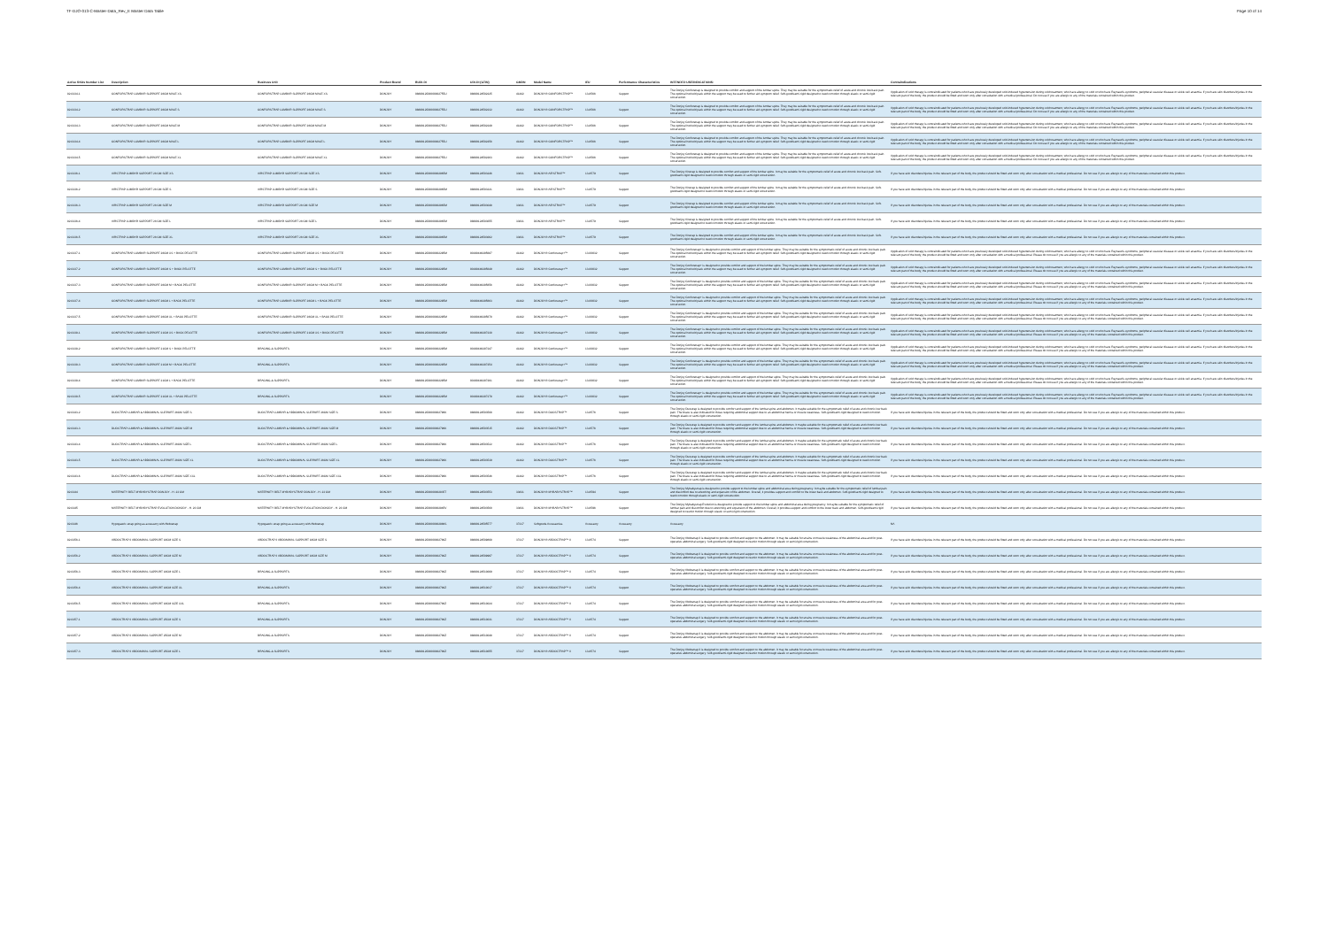TF-DJO-013-C-Master-Data_Rev_E Master Data Table Page 10 of 14
| Active SKUs Number List | Description | Business Unit | Product Brand | BUDI-DI | UDI-DI (GTIN) | GMDN | Model Name | IFU | Performance Characteristics | INTENDED USE/INDICATIONS: | Contraindications |
| --- | --- | --- | --- | --- | --- | --- | --- | --- | --- | --- | --- |
| 82-0234-1 | CONFORSTRAP LUMBAR SUPPORT 26CM MALE XS | CONFORSTRAP LUMBAR SUPPORT 26CM MALE XS | DONJOY | 0888912ID0000002755U | 08889124502225 | 41442 | DONJOY® CONFORSTRAP™ | 13-8566 | Support | The Donjoy Conforstrap is designed to provide comfort and support of the lumbar spine. They may be suitable for the symptomatic relief of acute and chronic low back pain. The optional hot/cold pack within the support may be used to further aid symptom relief. Soft-good/semi-rigid designed to restrict motion through elastic or semi-rigid construction. | Application of cold therapy is contraindicated for patients who have previously developed cold-induced hypertension during cold treatment, who have allergy to cold or who have Raynaud's syndrome, peripheral vascular disease or sickle cell anaemia. If you have skin disorders/injuries in the relevant part of the body, the product should be fitted and worn only after consultation with a medical professional. Do not use if you are allergic to any of the materials contained within this product. |
| 82-0234-2 | CONFORSTRAP LUMBAR SUPPORT 26CM MALE S | CONFORSTRAP LUMBAR SUPPORT 26CM MALE S | DONJOY | 0888912ID0000002755U | 08889124502232 | 41442 | DONJOY® CONFORSTRAP™ | 13-8566 | Support | The Donjoy Conforstrap is designed to provide comfort and support of the lumbar spine. They may be suitable for the symptomatic relief of acute and chronic low back pain. The optional hot/cold pack within the support may be used to further aid symptom relief. Soft-good/semi-rigid designed to restrict motion through elastic or semi-rigid construction. | Application of cold therapy is contraindicated for patients who have previously developed cold-induced hypertension during cold treatment, who have allergy to cold or who have Raynaud's syndrome, peripheral vascular disease or sickle cell anaemia. If you have skin disorders/injuries in the relevant part of the body, the product should be fitted and worn only after consultation with a medical professional. Do not use if you are allergic to any of the materials contained within this product. |
| 82-0234-3 | CONFORSTRAP LUMBAR SUPPORT 26CM MALE M | CONFORSTRAP LUMBAR SUPPORT 26CM MALE M | DONJOY | 0888912ID0000002755U | 08889124502249 | 41442 | DONJOY® CONFORSTRAP™ | 13-8566 | Support | The Donjoy Conforstrap is designed to provide comfort and support of the lumbar spine. They may be suitable for the symptomatic relief of acute and chronic low back pain. The optional hot/cold pack within the support may be used to further aid symptom relief. Soft-good/semi-rigid designed to restrict motion through elastic or semi-rigid construction. | Application of cold therapy is contraindicated for patients who have previously developed cold-induced hypertension during cold treatment, who have allergy to cold or who have Raynaud's syndrome, peripheral vascular disease or sickle cell anaemia. If you have skin disorders/injuries in the relevant part of the body, the product should be fitted and worn only after consultation with a medical professional. Do not use if you are allergic to any of the materials contained within this product. |
| 82-0234-4 | CONFORSTRAP LUMBAR SUPPORT 26CM MALE L | CONFORSTRAP LUMBAR SUPPORT 26CM MALE L | DONJOY | 0888912ID0000002755U | 08889124502256 | 41442 | DONJOY® CONFORSTRAP™ | 13-8566 | Support | The Donjoy Conforstrap is designed to provide comfort and support of the lumbar spine. They may be suitable for the symptomatic relief of acute and chronic low back pain. The optional hot/cold pack within the support may be used to further aid symptom relief. Soft-good/semi-rigid designed to restrict motion through elastic or semi-rigid construction. | Application of cold therapy is contraindicated for patients who have previously developed cold-induced hypertension during cold treatment, who have allergy to cold or who have Raynaud's syndrome, peripheral vascular disease or sickle cell anaemia. If you have skin disorders/injuries in the relevant part of the body, the product should be fitted and worn only after consultation with a medical professional. Do not use if you are allergic to any of the materials contained within this product. |
| 82-0234-5 | CONFORSTRAP LUMBAR SUPPORT 26CM MALE XL | CONFORSTRAP LUMBAR SUPPORT 26CM MALE XL | DONJOY | 0888912ID0000002755U | 08889124502263 | 41442 | DONJOY® CONFORSTRAP™ | 13-8566 | Support | The Donjoy Conforstrap is designed to provide comfort and support of the lumbar spine. They may be suitable for the symptomatic relief of acute and chronic low back pain. The optional hot/cold pack within the support may be used to further aid symptom relief. Soft-good/semi-rigid designed to restrict motion through elastic or semi-rigid construction. | Application of cold therapy is contraindicated for patients who have previously developed cold-induced hypertension during cold treatment, who have allergy to cold or who have Raynaud's syndrome, peripheral vascular disease or sickle cell anaemia. If you have skin disorders/injuries in the relevant part of the body, the product should be fitted and worn only after consultation with a medical professional. Do not use if you are allergic to any of the materials contained within this product. |
| 82-0236-1 | AIRSTRAP LUMBAR SUPPORT 26 CM SIZE XS | AIRSTRAP LUMBAR SUPPORT 26 CM SIZE XS | DONJOY | 0888912ID0000002865M | 08889124503246 | 33831 | DONJOY® AIRSTRAP™ | 13-8579 | Support | The Donjoy Airstrap is designed to provide comfort and support of the lumbar spine. It may be suitable for the symptomatic relief of acute and chronic low back pain. Soft-good/semi-rigid designed to restrict motion through elastic or semi-rigid construction. | If you have skin disorders/injuries in the relevant part of the body, the product should be fitted and worn only after consultation with a medical professional. Do not use if you are allergic to any of the materials contained within this product. |
| 82-0236-2 | AIRSTRAP LUMBAR SUPPORT 26 CM SIZE S | AIRSTRAP LUMBAR SUPPORT 26 CM SIZE S | DONJOY | 0888912ID0000002865M | 08889124503321 | 33831 | DONJOY® AIRSTRAP™ | 13-8579 | Support | The Donjoy Airstrap is designed to provide comfort and support of the lumbar spine. It may be suitable for the symptomatic relief of acute and chronic low back pain. Soft-good/semi-rigid designed to restrict motion through elastic or semi-rigid construction. | If you have skin disorders/injuries in the relevant part of the body, the product should be fitted and worn only after consultation with a medical professional. Do not use if you are allergic to any of the materials contained within this product. |
| 82-0236-3 | AIRSTRAP LUMBAR SUPPORT 26 CM SIZE M | AIRSTRAP LUMBAR SUPPORT 26 CM SIZE M | DONJOY | 0888912ID0000002865M | 08889124503048 | 33831 | DONJOY® AIRSTRAP™ | 13-8579 | Support | The Donjoy Airstrap is designed to provide comfort and support of the lumbar spine. It may be suitable for the symptomatic relief of acute and chronic low back pain. Soft-good/semi-rigid designed to restrict motion through elastic or semi-rigid construction. | If you have skin disorders/injuries in the relevant part of the body, the product should be fitted and worn only after consultation with a medical professional. Do not use if you are allergic to any of the materials contained within this product. |
| 82-0236-4 | AIRSTRAP LUMBAR SUPPORT 26 CM SIZE L | AIRSTRAP LUMBAR SUPPORT 26 CM SIZE L | DONJOY | 0888912ID0000002865M | 08889124503055 | 33831 | DONJOY® AIRSTRAP™ | 13-8579 | Support | The Donjoy Airstrap is designed to provide comfort and support of the lumbar spine. It may be suitable for the symptomatic relief of acute and chronic low back pain. Soft-good/semi-rigid designed to restrict motion through elastic or semi-rigid construction. | If you have skin disorders/injuries in the relevant part of the body, the product should be fitted and worn only after consultation with a medical professional. Do not use if you are allergic to any of the materials contained within this product. |
| 82-0236-5 | AIRSTRAP LUMBAR SUPPORT 26 CM SIZE XL | AIRSTRAP LUMBAR SUPPORT 26 CM SIZE XL | DONJOY | 0888912ID0000002865M | 08889124503062 | 33831 | DONJOY® AIRSTRAP™ | 13-8579 | Support | The Donjoy Airstrap is designed to provide comfort and support of the lumbar spine. It may be suitable for the symptomatic relief of acute and chronic low back pain. Soft-good/semi-rigid designed to restrict motion through elastic or semi-rigid construction. | If you have skin disorders/injuries in the relevant part of the body, the product should be fitted and worn only after consultation with a medical professional. Do not use if you are allergic to any of the materials contained within this product. |
| 82-0237-1 | CONFORSTRAP LUMBAR SUPPORT 26CM XS + BACK PELOTTE | CONFORSTRAP LUMBAR SUPPORT 26CM XS + BACK PELOTTE | DONJOY | 0888912ID0000002295M | 00190446285687 | 41442 | DONJOY® Conforstrap+™ | 13-00032 | Support | The Donjoy Conforstrap+ is designed to provide comfort and support of the lumbar spine. They may be suitable for the symptomatic relief of acute and chronic low back pain. The optional hot/cold pack within the support may be used to further aid symptom relief. Soft-good/semi-rigid designed to restrict motion through elastic or semi-rigid construction. | Application of cold therapy is contraindicated for patients who have previously developed cold-induced hypertension during cold treatment, who have allergy to cold or who have Raynaud's syndrome, peripheral vascular disease or sickle cell anaemia. If you have skin disorders/injuries in the relevant part of the body, the product should be fitted and worn only after consultation with a medical professional. Please do not use if you are allergic to any of the materials contained within this product. |
| 82-0237-2 | CONFORSTRAP LUMBAR SUPPORT 26CM S + BACK PELOTTE | CONFORSTRAP LUMBAR SUPPORT 26CM S + BACK PELOTTE | DONJOY | 0888912ID0000002295M | 00190446285649 | 41442 | DONJOY® Conforstrap+™ | 13-00032 | Support | The Donjoy Conforstrap+ is designed to provide comfort and support of the lumbar spine. They may be suitable for the symptomatic relief of acute and chronic low back pain. The optional hot/cold pack within the support may be used to further aid symptom relief. Soft-good/semi-rigid designed to restrict motion through elastic or semi-rigid construction. | Application of cold therapy is contraindicated for patients who have previously developed cold-induced hypertension during cold treatment, who have allergy to cold or who have Raynaud's syndrome, peripheral vascular disease or sickle cell anaemia. If you have skin disorders/injuries in the relevant part of the body, the product should be fitted and worn only after consultation with a medical professional. Please do not use if you are allergic to any of the materials contained within this product. |
| 82-0237-3 | CONFORSTRAP LUMBAR SUPPORT 26CM M + BACK PELOTTE | CONFORSTRAP LUMBAR SUPPORT 26CM M + BACK PELOTTE | DONJOY | 0888912ID0000002295M | 00190446285656 | 41442 | DONJOY® Conforstrap+™ | 13-00032 | Support | The Donjoy Conforstrap+ is designed to provide comfort and support of the lumbar spine. They may be suitable for the symptomatic relief of acute and chronic low back pain. The optional hot/cold pack within the support may be used to further aid symptom relief. Soft-good/semi-rigid designed to restrict motion through elastic or semi-rigid construction. | Application of cold therapy is contraindicated for patients who have previously developed cold-induced hypertension during cold treatment, who have allergy to cold or who have Raynaud's syndrome, peripheral vascular disease or sickle cell anaemia. If you have skin disorders/injuries in the relevant part of the body, the product should be fitted and worn only after consultation with a medical professional. Please do not use if you are allergic to any of the materials contained within this product. |
| 82-0237-4 | CONFORSTRAP LUMBAR SUPPORT 26CM L + BACK PELOTTE | CONFORSTRAP LUMBAR SUPPORT 26CM L + BACK PELOTTE | DONJOY | 0888912ID0000002295M | 00190446285663 | 41442 | DONJOY® Conforstrap+™ | 13-00032 | Support | The Donjoy Conforstrap+ is designed to provide comfort and support of the lumbar spine. They may be suitable for the symptomatic relief of acute and chronic low back pain. The optional hot/cold pack within the support may be used to further aid symptom relief. Soft-good/semi-rigid designed to restrict motion through elastic or semi-rigid construction. | Application of cold therapy is contraindicated for patients who have previously developed cold-induced hypertension during cold treatment, who have allergy to cold or who have Raynaud's syndrome, peripheral vascular disease or sickle cell anaemia. If you have skin disorders/injuries in the relevant part of the body, the product should be fitted and worn only after consultation with a medical professional. Please do not use if you are allergic to any of the materials contained within this product. |
| 82-0237-5 | CONFORSTRAP LUMBAR SUPPORT 26CM XL + BACK PELOTTE | CONFORSTRAP LUMBAR SUPPORT 26CM XL + BACK PELOTTE | DONJOY | 0888912ID0000002295M | 00190446285670 | 41442 | DONJOY® Conforstrap+™ | 13-00032 | Support | The Donjoy Conforstrap+ is designed to provide comfort and support of the lumbar spine. They may be suitable for the symptomatic relief of acute and chronic low back pain. The optional hot/cold pack within the support may be used to further aid symptom relief. Soft-good/semi-rigid designed to restrict motion through elastic or semi-rigid construction. | Application of cold therapy is contraindicated for patients who have previously developed cold-induced hypertension during cold treatment, who have allergy to cold or who have Raynaud's syndrome, peripheral vascular disease or sickle cell anaemia. If you have skin disorders/injuries in the relevant part of the body, the product should be fitted and worn only after consultation with a medical professional. Please do not use if you are allergic to any of the materials contained within this product. |
| 82-0238-1 | CONFORSTRAP LUMBAR SUPPORT 21CM XS + BACK PELOTTE | CONFORSTRAP LUMBAR SUPPORT 21CM XS + BACK PELOTTE | DONJOY | 0888912ID0000002295M | 00190446287230 | 41442 | DONJOY® Conforstrap+™ | 13-00032 | Support | The Donjoy Conforstrap+ is designed to provide comfort and support of the lumbar spine. They may be suitable for the symptomatic relief of acute and chronic low back pain. The optional hot/cold pack within the support may be used to further aid symptom relief. Soft-good/semi-rigid designed to restrict motion through elastic or semi-rigid construction. | Application of cold therapy is contraindicated for patients who have previously developed cold-induced hypertension during cold treatment, who have allergy to cold or who have Raynaud's syndrome, peripheral vascular disease or sickle cell anaemia. If you have skin disorders/injuries in the relevant part of the body, the product should be fitted and worn only after consultation with a medical professional. Please do not use if you are allergic to any of the materials contained within this product. |
| 82-0238-2 | CONFORSTRAP LUMBAR SUPPORT 21CM S + BACK PELOTTE | BRACING & SUPPORTS | DONJOY | 0888912ID0000002295M | 00190446287247 | 41442 | DONJOY® Conforstrap+™ | 13-00032 | Support | The Donjoy Conforstrap+ is designed to provide comfort and support of the lumbar spine. They may be suitable for the symptomatic relief of acute and chronic low back pain. The optional hot/cold pack within the support may be used to further aid symptom relief. Soft-good/semi-rigid designed to restrict motion through elastic or semi-rigid construction. | Application of cold therapy is contraindicated for patients who have previously developed cold-induced hypertension during cold treatment, who have allergy to cold or who have Raynaud's syndrome, peripheral vascular disease or sickle cell anaemia. If you have skin disorders/injuries in the relevant part of the body, the product should be fitted and worn only after consultation with a medical professional. Please do not use if you are allergic to any of the materials contained within this product. |
| 82-0238-3 | CONFORSTRAP LUMBAR SUPPORT 21CM M + BACK PELOTTE | BRACING & SUPPORTS | DONJOY | 0888912ID0000002295M | 00190446287254 | 41442 | DONJOY® Conforstrap+™ | 13-00032 | Support | The Donjoy Conforstrap+ is designed to provide comfort and support of the lumbar spine. They may be suitable for the symptomatic relief of acute and chronic low back pain. The optional hot/cold pack within the support may be used to further aid symptom relief. Soft-good/semi-rigid designed to restrict motion through elastic or semi-rigid construction. | Application of cold therapy is contraindicated for patients who have previously developed cold-induced hypertension during cold treatment, who have allergy to cold or who have Raynaud's syndrome, peripheral vascular disease or sickle cell anaemia. If you have skin disorders/injuries in the relevant part of the body, the product should be fitted and worn only after consultation with a medical professional. Please do not use if you are allergic to any of the materials contained within this product. |
| 82-0238-4 | CONFORSTRAP LUMBAR SUPPORT 21CM L + BACK PELOTTE | BRACING & SUPPORTS | DONJOY | 0888912ID0000002295M | 00190446287261 | 41442 | DONJOY® Conforstrap+™ | 13-00032 | Support | The Donjoy Conforstrap+ is designed to provide comfort and support of the lumbar spine. They may be suitable for the symptomatic relief of acute and chronic low back pain. The optional hot/cold pack within the support may be used to further aid symptom relief. Soft-good/semi-rigid designed to restrict motion through elastic or semi-rigid construction. | Application of cold therapy is contraindicated for patients who have previously developed cold-induced hypertension during cold treatment, who have allergy to cold or who have Raynaud's syndrome, peripheral vascular disease or sickle cell anaemia. If you have skin disorders/injuries in the relevant part of the body, the product should be fitted and worn only after consultation with a medical professional. Please do not use if you are allergic to any of the materials contained within this product. |
| 82-0238-5 | CONFORSTRAP LUMBAR SUPPORT 21CM XL + BACK PELOTTE | BRACING & SUPPORTS | DONJOY | 0888912ID0000002295M | 00190446287278 | 41442 | DONJOY® Conforstrap+™ | 13-00032 | Support | The Donjoy Conforstrap+ is designed to provide comfort and support of the lumbar spine. They may be suitable for the symptomatic relief of acute and chronic low back pain. The optional hot/cold pack within the support may be used to further aid symptom relief. Soft-good/semi-rigid designed to restrict motion through elastic or semi-rigid construction. | Application of cold therapy is contraindicated for patients who have previously developed cold-induced hypertension during cold treatment, who have allergy to cold or who have Raynaud's syndrome, peripheral vascular disease or sickle cell anaemia. If you have skin disorders/injuries in the relevant part of the body, the product should be fitted and worn only after consultation with a medical professional. Please do not use if you are allergic to any of the materials contained within this product. |
| 82-0243-2 | DUOSTRAP LUMBAR & ABDOMINAL SUPPORT 26CM SIZE S | DUOSTRAP LUMBAR & ABDOMINAL SUPPORT 26CM SIZE S | DONJOY | 0888912ID0000002796K | 08889124503508 | 41442 | DONJOY® DUOSTRAP™ | 13-8576 | Support | The Donjoy Duostrap is designed to provide comfort and support of the lumbar spine and abdomen. It maybe suitable for the symptomatic relief of acute and chronic low back pain. The brace is also indicated for those requiring abdominal support due to an abdominal hernia or muscle weakness. Soft-good/semi-rigid designed to restrict motion through elastic or semi-rigid construction. | If you have skin disorders/injuries in the relevant part of the body, the product should be fitted and worn only after consultation with a medical professional. Do not use if you are allergic to any of the materials contained within this product. |
| 82-0243-3 | DUOSTRAP LUMBAR & ABDOMINAL SUPPORT 26CM SIZE M | DUOSTRAP LUMBAR & ABDOMINAL SUPPORT 26CM SIZE M | DONJOY | 0888912ID0000002796K | 08889124503515 | 41442 | DONJOY® DUOSTRAP™ | 13-8576 | Support | The Donjoy Duostrap is designed to provide comfort and support of the lumbar spine and abdomen. It maybe suitable for the symptomatic relief of acute and chronic low back pain. The brace is also indicated for those requiring abdominal support due to an abdominal hernia or muscle weakness. Soft-good/semi-rigid designed to restrict motion through elastic or semi-rigid construction. | If you have skin disorders/injuries in the relevant part of the body, the product should be fitted and worn only after consultation with a medical professional. Do not use if you are allergic to any of the materials contained within this product. |
| 82-0243-4 | DUOSTRAP LUMBAR & ABDOMINAL SUPPORT 26CM SIZE L | DUOSTRAP LUMBAR & ABDOMINAL SUPPORT 26CM SIZE L | DONJOY | 0888912ID0000002796K | 08889124503522 | 41442 | DONJOY® DUOSTRAP™ | 13-8576 | Support | The Donjoy Duostrap is designed to provide comfort and support of the lumbar spine and abdomen. It maybe suitable for the symptomatic relief of acute and chronic low back pain. The brace is also indicated for those requiring abdominal support due to an abdominal hernia or muscle weakness. Soft-good/semi-rigid designed to restrict motion through elastic or semi-rigid construction. | If you have skin disorders/injuries in the relevant part of the body, the product should be fitted and worn only after consultation with a medical professional. Do not use if you are allergic to any of the materials contained within this product. |
| 82-0243-5 | DUOSTRAP LUMBAR & ABDOMINAL SUPPORT 26CM SIZE XL | DUOSTRAP LUMBAR & ABDOMINAL SUPPORT 26CM SIZE XL | DONJOY | 0888912ID0000002796K | 08889124503539 | 41442 | DONJOY® DUOSTRAP™ | 13-8576 | Support | The Donjoy Duostrap is designed to provide comfort and support of the lumbar spine and abdomen. It maybe suitable for the symptomatic relief of acute and chronic low back pain. The brace is also indicated for those requiring abdominal support due to an abdominal hernia or muscle weakness. Soft-good/semi-rigid designed to restrict motion through elastic or semi-rigid construction. | If you have skin disorders/injuries in the relevant part of the body, the product should be fitted and worn only after consultation with a medical professional. Do not use if you are allergic to any of the materials contained within this product. |
| 82-0243-6 | DUOSTRAP LUMBAR & ABDOMINAL SUPPORT 26CM SIZE XXL | DUOSTRAP LUMBAR & ABDOMINAL SUPPORT 26CM SIZE XXL | DONJOY | 0888912ID0000002796K | 08889124503546 | 41442 | DONJOY® DUOSTRAP™ | 13-8576 | Support | The Donjoy Duostrap is designed to provide comfort and support of the lumbar spine and abdomen. It maybe suitable for the symptomatic relief of acute and chronic low back pain. The brace is also indicated for those requiring abdominal support due to an abdominal hernia or muscle weakness. Soft-good/semi-rigid designed to restrict motion through elastic or semi-rigid construction. | If you have skin disorders/injuries in the relevant part of the body, the product should be fitted and worn only after consultation with a medical professional. Do not use if you are allergic to any of the materials contained within this product. |
| 82-0244 | MATERNITY BELT MYBABYSTRAP DONJOY - H. 23 CM | MATERNITY BELT MYBABYSTRAP DONJOY - H. 23 CM | DONJOY | 0888912ID0000002835T | 08889124503553 | 33831 | DONJOY® MYBABYSTRAP™ | 13-8594 | Support | The Donjoy Mybabystrap is designed to provide support to the lumbar spine and abdominal area during pregnancy. It maybe suitable for the symptomatic relief of lumbar pain and discomfort due to stretching and expansion of the abdomen. Overall, it provides support and comfort to the lower back and abdomen. Soft-good/semi-rigid designed to restrict motion through elastic or semi-rigid construction. | If you have skin disorders/injuries in the relevant part of the body, the product should be fitted and worn only after consultation with a medical professional. Do not use if you are allergic to any of the materials contained within this product. |
| 82-0245 | MATERNITY BELT MYBABYSTRAP EVOLUTION DONJOY - H. 23 CM | MATERNITY BELT MYBABYSTRAP EVOLUTION DONJOY - H. 23 CM | DONJOY | 0888912ID0000002845V | 08889124503560 | 33831 | DONJOY® MYBABYSTRAP™ | 13-8596 | Support | The Donjoy Mybabystrap Evolution is designed to provide support to the lumbar spine and abdominal area during pregnancy. It maybe suitable for the symptomatic relief of lumbar pain and discomfort due to stretching and expansion of the abdomen. Overall, it provides support and comfort to the lower back and abdomen. Soft-good/semi-rigid designed to restrict motion through elastic or semi-rigid construction. | If you have skin disorders/injuries in the relevant part of the body, the product should be fitted and worn only after consultation with a medical professional. Do not use if you are allergic to any of the materials contained within this product. |
| 82-0246 | Hypogastric strap going as accessory with Abdostrap | Hypogastric strap going as accessory with Abdostrap | DONJOY | 0888912ID0000002886S | 08889124505577 | 37217 | Softgoods Accessories | Accessory | Accessory | Accessory | NA |
| 82-0256-1 | ABDOSTRAP II ABDOMINAL SUPPORT 18CM SIZE S | ABDOSTRAP II ABDOMINAL SUPPORT 18CM SIZE S | DONJOY | 0888912ID0000002786Z | 08889124509808 | 37217 | DONJOY® ABDOSTRAP™ II | 13-8574 | Support | The Donjoy Abdostrap II is designed to provide comfort and support to the abdomen. It may be suitable for strains or muscle weakness of the abdominal area and for post-operative abdominal surgery. Soft-good/semi-rigid designed to restrict motion through elastic or semi-rigid construction. | If you have skin disorders/injuries in the relevant part of the body, the product should be fitted and worn only after consultation with a medical professional. Do not use if you are allergic to any of the materials contained within this product. |
| 82-0256-2 | ABDOSTRAP II ABDOMINAL SUPPORT 18CM SIZE M | ABDOSTRAP II ABDOMINAL SUPPORT 18CM SIZE M | DONJOY | 0888912ID0000002786Z | 08889124509997 | 37217 | DONJOY® ABDOSTRAP™ II | 13-8574 | Support | The Donjoy Abdostrap II is designed to provide comfort and support to the abdomen. It may be suitable for strains or muscle weakness of the abdominal area and for post-operative abdominal surgery. Soft-good/semi-rigid designed to restrict motion through elastic or semi-rigid construction. | If you have skin disorders/injuries in the relevant part of the body, the product should be fitted and worn only after consultation with a medical professional. Do not use if you are allergic to any of the materials contained within this product. |
| 82-0256-3 | ABDOSTRAP II ABDOMINAL SUPPORT 18CM SIZE L | BRACING & SUPPORTS | DONJOY | 0888912ID0000002786Z | 08889124510009 | 37217 | DONJOY® ABDOSTRAP™ II | 13-8574 | Support | The Donjoy Abdostrap II is designed to provide comfort and support to the abdomen. It may be suitable for strains or muscle weakness of the abdominal area and for post-operative abdominal surgery. Soft-good/semi-rigid designed to restrict motion through elastic or semi-rigid construction. | If you have skin disorders/injuries in the relevant part of the body, the product should be fitted and worn only after consultation with a medical professional. Do not use if you are allergic to any of the materials contained within this product. |
| 82-0256-4 | ABDOSTRAP II ABDOMINAL SUPPORT 18CM SIZE XL | BRACING & SUPPORTS | DONJOY | 0888912ID0000002786Z | 08889124510017 | 37217 | DONJOY® ABDOSTRAP™ II | 13-8574 | Support | The Donjoy Abdostrap II is designed to provide comfort and support to the abdomen. It may be suitable for strains or muscle weakness of the abdominal area and for post-operative abdominal surgery. Soft-good/semi-rigid designed to restrict motion through elastic or semi-rigid construction. | If you have skin disorders/injuries in the relevant part of the body, the product should be fitted and worn only after consultation with a medical professional. Do not use if you are allergic to any of the materials contained within this product. |
| 82-0256-5 | ABDOSTRAP II ABDOMINAL SUPPORT 18CM SIZE XXL | BRACING & SUPPORTS | DONJOY | 0888912ID0000002786Z | 08889124510024 | 37217 | DONJOY® ABDOSTRAP™ II | 13-8574 | Support | The Donjoy Abdostrap II is designed to provide comfort and support to the abdomen. It may be suitable for strains or muscle weakness of the abdominal area and for post-operative abdominal surgery. Soft-good/semi-rigid designed to restrict motion through elastic or semi-rigid construction. | If you have skin disorders/injuries in the relevant part of the body, the product should be fitted and worn only after consultation with a medical professional. Do not use if you are allergic to any of the materials contained within this product. |
| 82-0257-1 | ABDOSTRAP II ABDOMINAL SUPPORT 25CM SIZE S | BRACING & SUPPORTS | DONJOY | 0888912ID0000002786Z | 08889124510031 | 37217 | DONJOY® ABDOSTRAP™ II | 13-8574 | Support | The Donjoy Abdostrap II is designed to provide comfort and support to the abdomen. It may be suitable for strains or muscle weakness of the abdominal area and for post-operative abdominal surgery. Soft-good/semi-rigid designed to restrict motion through elastic or semi-rigid construction. | If you have skin disorders/injuries in the relevant part of the body, the product should be fitted and worn only after consultation with a medical professional. Do not use if you are allergic to any of the materials contained within this product. |
| 82-0257-2 | ABDOSTRAP II ABDOMINAL SUPPORT 25CM SIZE M | BRACING & SUPPORTS | DONJOY | 0888912ID0000002786Z | 08889124510048 | 37217 | DONJOY® ABDOSTRAP™ II | 13-8574 | Support | The Donjoy Abdostrap II is designed to provide comfort and support to the abdomen. It may be suitable for strains or muscle weakness of the abdominal area and for post-operative abdominal surgery. Soft-good/semi-rigid designed to restrict motion through elastic or semi-rigid construction. | If you have skin disorders/injuries in the relevant part of the body, the product should be fitted and worn only after consultation with a medical professional. Do not use if you are allergic to any of the materials contained within this product. |
| 82-0257-3 | ABDOSTRAP II ABDOMINAL SUPPORT 25CM SIZE L | BRACING & SUPPORTS | DONJOY | 0888912ID0000002786Z | 08889124510055 | 37217 | DONJOY® ABDOSTRAP™ II | 13-8574 | Support | The Donjoy Abdostrap II is designed to provide comfort and support to the abdomen. It may be suitable for strains or muscle weakness of the abdominal area and for post-operative abdominal surgery. Soft-good/semi-rigid designed to restrict motion through elastic or semi-rigid construction. | If you have skin disorders/injuries in the relevant part of the body, the product should be fitted and worn only after consultation with a medical professional. Do not use if you are allergic to any of the materials contained within this product. |